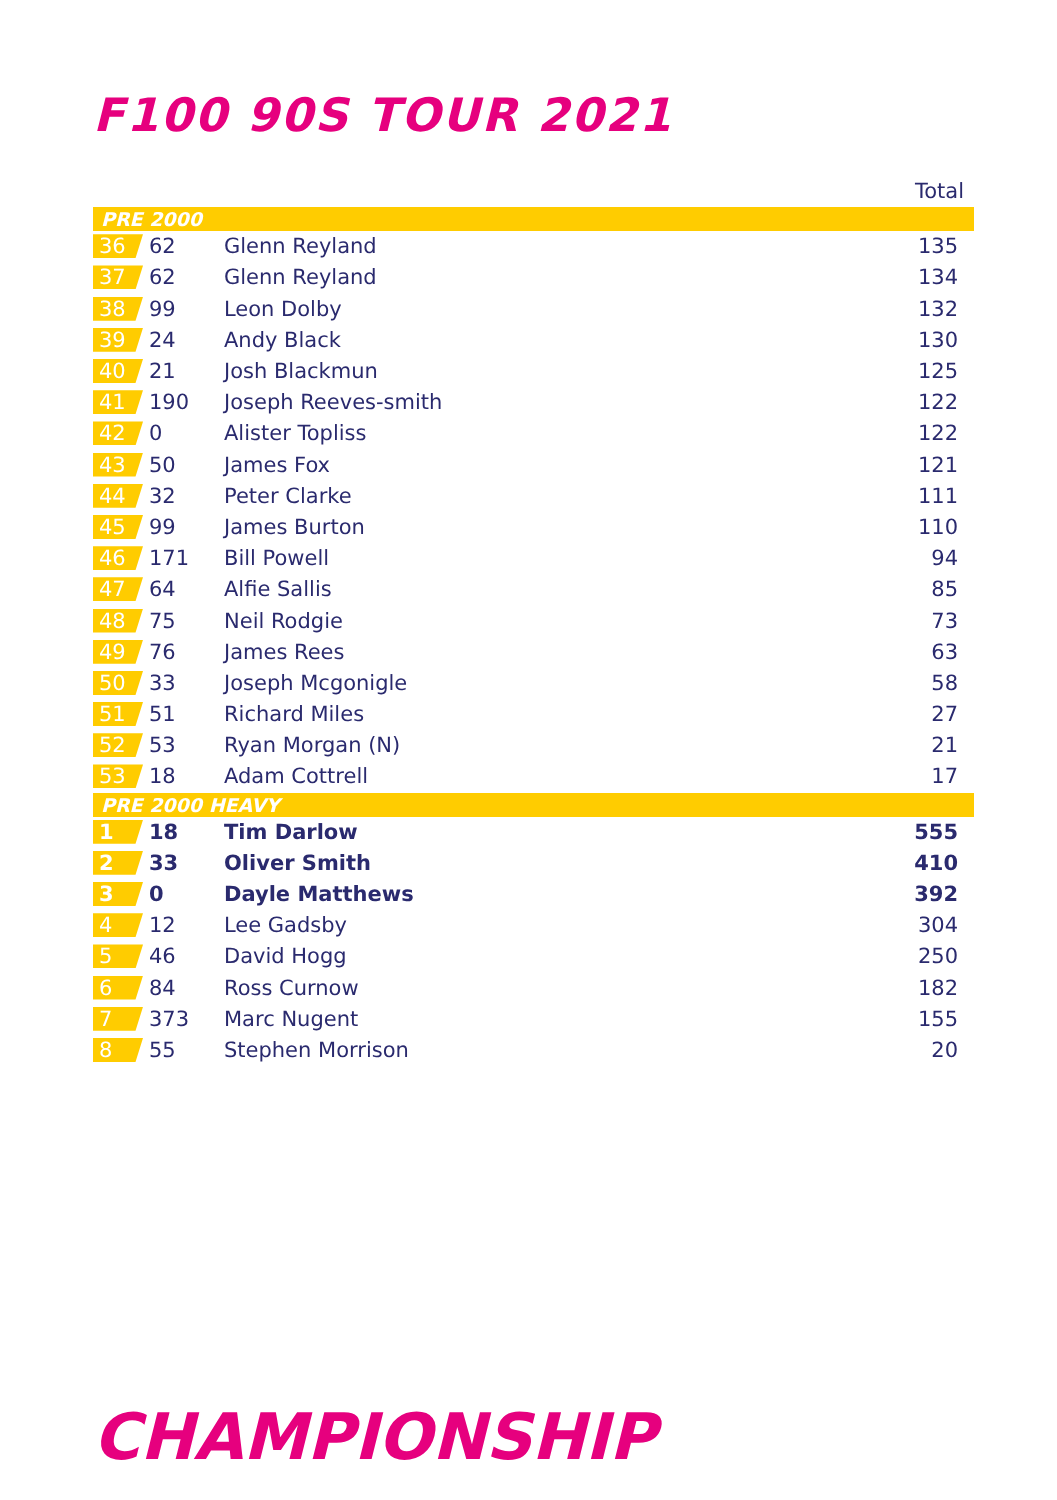F100 90S TOUR 2021
| | | | Total |
| --- | --- | --- | --- |
| PRE 2000 | | | |
| 36 | 62 | Glenn Reyland | 135 |
| 37 | 62 | Glenn Reyland | 134 |
| 38 | 99 | Leon Dolby | 132 |
| 39 | 24 | Andy Black | 130 |
| 40 | 21 | Josh Blackmun | 125 |
| 41 | 190 | Joseph Reeves-smith | 122 |
| 42 | 0 | Alister Topliss | 122 |
| 43 | 50 | James Fox | 121 |
| 44 | 32 | Peter Clarke | 111 |
| 45 | 99 | James Burton | 110 |
| 46 | 171 | Bill Powell | 94 |
| 47 | 64 | Alfie Sallis | 85 |
| 48 | 75 | Neil Rodgie | 73 |
| 49 | 76 | James Rees | 63 |
| 50 | 33 | Joseph Mcgonigle | 58 |
| 51 | 51 | Richard Miles | 27 |
| 52 | 53 | Ryan Morgan (N) | 21 |
| 53 | 18 | Adam Cottrell | 17 |
| PRE 2000 HEAVY | | | |
| 1 | 18 | Tim Darlow | 555 |
| 2 | 33 | Oliver Smith | 410 |
| 3 | 0 | Dayle Matthews | 392 |
| 4 | 12 | Lee Gadsby | 304 |
| 5 | 46 | David Hogg | 250 |
| 6 | 84 | Ross Curnow | 182 |
| 7 | 373 | Marc Nugent | 155 |
| 8 | 55 | Stephen Morrison | 20 |
CHAMPIONSHIP